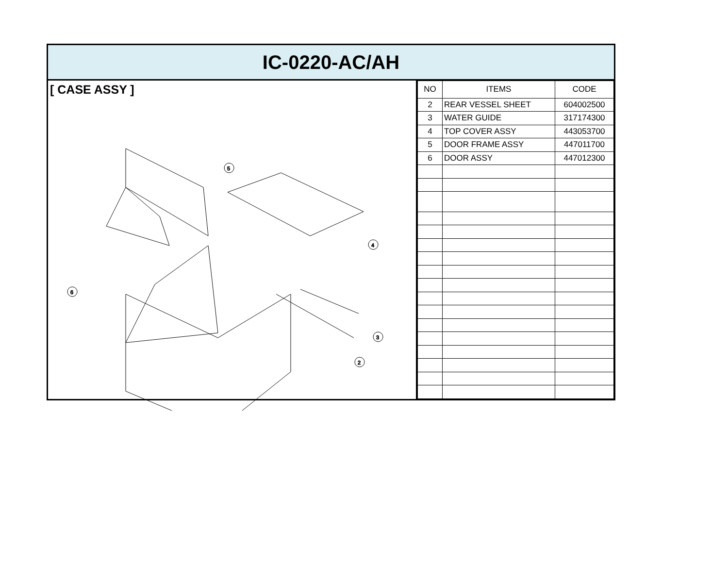IC-0220-AC/AH
[ CASE ASSY ]
5
4
6
3
2
| NO | ITEMS | CODE |
| --- | --- | --- |
| 2 | REAR VESSEL SHEET | 604002500 |
| 3 | WATER GUIDE | 317174300 |
| 4 | TOP COVER ASSY | 443053700 |
| 5 | DOOR FRAME ASSY | 447011700 |
| 6 | DOOR ASSY | 447012300 |